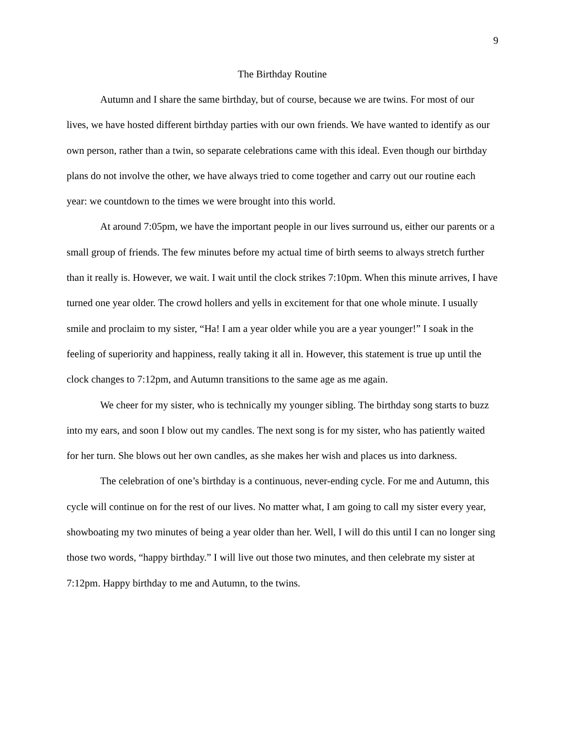9
The Birthday Routine
Autumn and I share the same birthday, but of course, because we are twins. For most of our lives, we have hosted different birthday parties with our own friends. We have wanted to identify as our own person, rather than a twin, so separate celebrations came with this ideal. Even though our birthday plans do not involve the other, we have always tried to come together and carry out our routine each year: we countdown to the times we were brought into this world.
At around 7:05pm, we have the important people in our lives surround us, either our parents or a small group of friends. The few minutes before my actual time of birth seems to always stretch further than it really is. However, we wait. I wait until the clock strikes 7:10pm. When this minute arrives, I have turned one year older. The crowd hollers and yells in excitement for that one whole minute. I usually smile and proclaim to my sister, “Ha! I am a year older while you are a year younger!” I soak in the feeling of superiority and happiness, really taking it all in. However, this statement is true up until the clock changes to 7:12pm, and Autumn transitions to the same age as me again.
We cheer for my sister, who is technically my younger sibling. The birthday song starts to buzz into my ears, and soon I blow out my candles. The next song is for my sister, who has patiently waited for her turn. She blows out her own candles, as she makes her wish and places us into darkness.
The celebration of one’s birthday is a continuous, never-ending cycle. For me and Autumn, this cycle will continue on for the rest of our lives. No matter what, I am going to call my sister every year, showboating my two minutes of being a year older than her. Well, I will do this until I can no longer sing those two words, “happy birthday.” I will live out those two minutes, and then celebrate my sister at 7:12pm. Happy birthday to me and Autumn, to the twins.